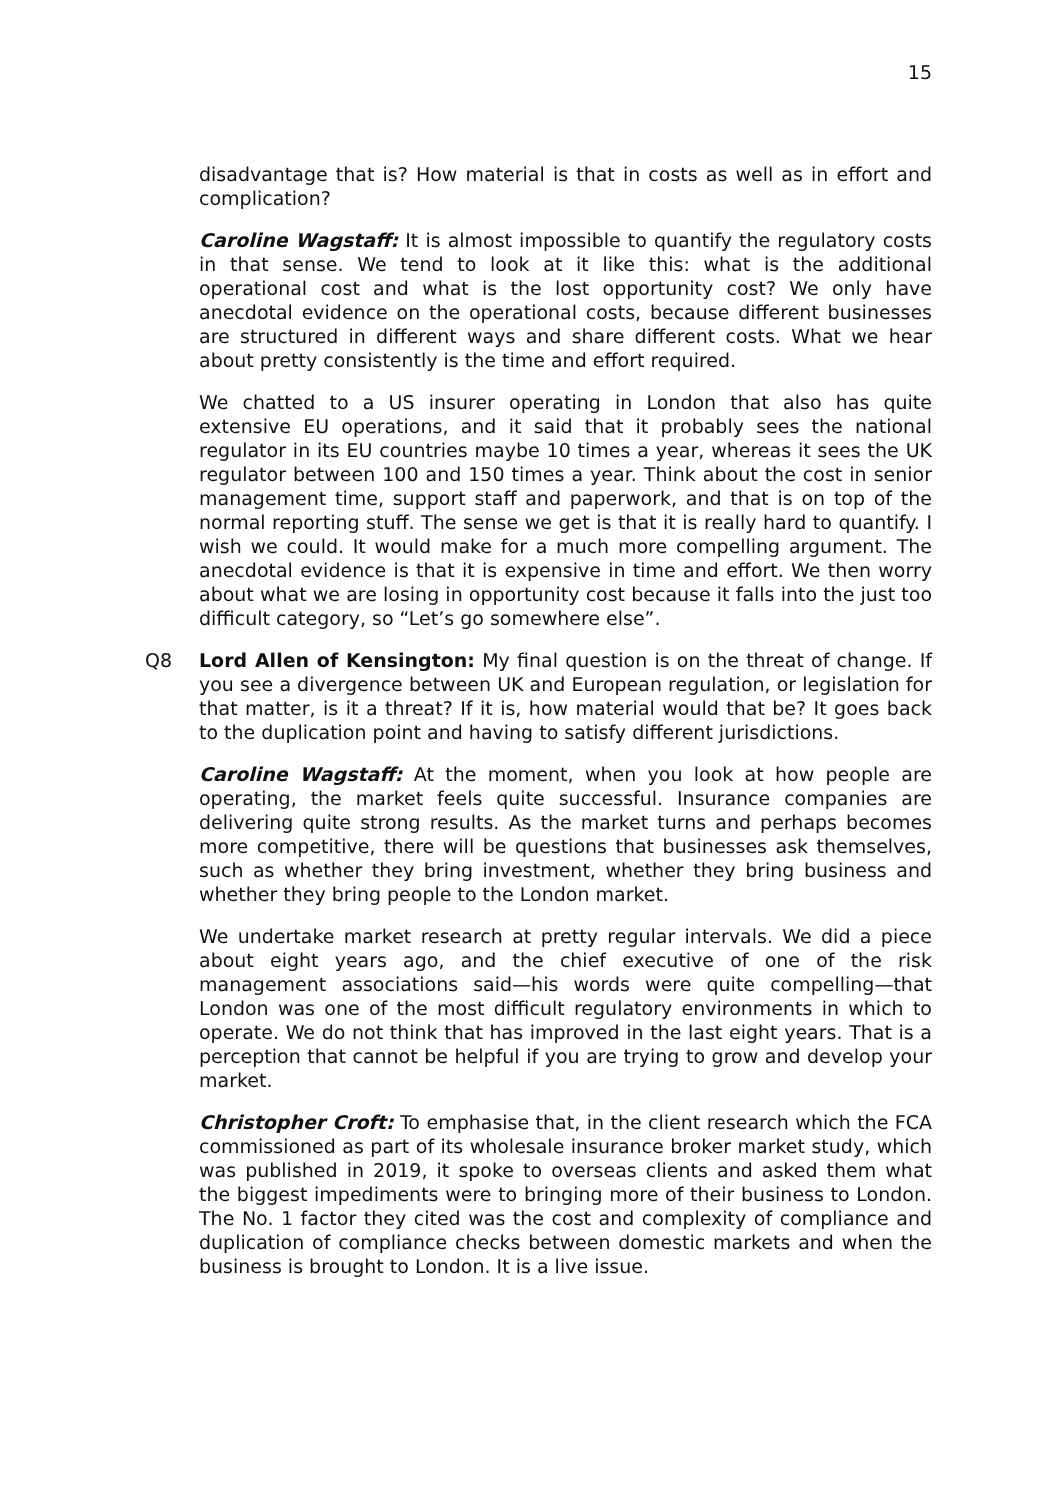15
disadvantage that is? How material is that in costs as well as in effort and complication?
Caroline Wagstaff: It is almost impossible to quantify the regulatory costs in that sense. We tend to look at it like this: what is the additional operational cost and what is the lost opportunity cost? We only have anecdotal evidence on the operational costs, because different businesses are structured in different ways and share different costs. What we hear about pretty consistently is the time and effort required.
We chatted to a US insurer operating in London that also has quite extensive EU operations, and it said that it probably sees the national regulator in its EU countries maybe 10 times a year, whereas it sees the UK regulator between 100 and 150 times a year. Think about the cost in senior management time, support staff and paperwork, and that is on top of the normal reporting stuff. The sense we get is that it is really hard to quantify. I wish we could. It would make for a much more compelling argument. The anecdotal evidence is that it is expensive in time and effort. We then worry about what we are losing in opportunity cost because it falls into the just too difficult category, so “Let’s go somewhere else”.
Q8 Lord Allen of Kensington: My final question is on the threat of change. If you see a divergence between UK and European regulation, or legislation for that matter, is it a threat? If it is, how material would that be? It goes back to the duplication point and having to satisfy different jurisdictions.
Caroline Wagstaff: At the moment, when you look at how people are operating, the market feels quite successful. Insurance companies are delivering quite strong results. As the market turns and perhaps becomes more competitive, there will be questions that businesses ask themselves, such as whether they bring investment, whether they bring business and whether they bring people to the London market.
We undertake market research at pretty regular intervals. We did a piece about eight years ago, and the chief executive of one of the risk management associations said—his words were quite compelling—that London was one of the most difficult regulatory environments in which to operate. We do not think that has improved in the last eight years. That is a perception that cannot be helpful if you are trying to grow and develop your market.
Christopher Croft: To emphasise that, in the client research which the FCA commissioned as part of its wholesale insurance broker market study, which was published in 2019, it spoke to overseas clients and asked them what the biggest impediments were to bringing more of their business to London. The No. 1 factor they cited was the cost and complexity of compliance and duplication of compliance checks between domestic markets and when the business is brought to London. It is a live issue.